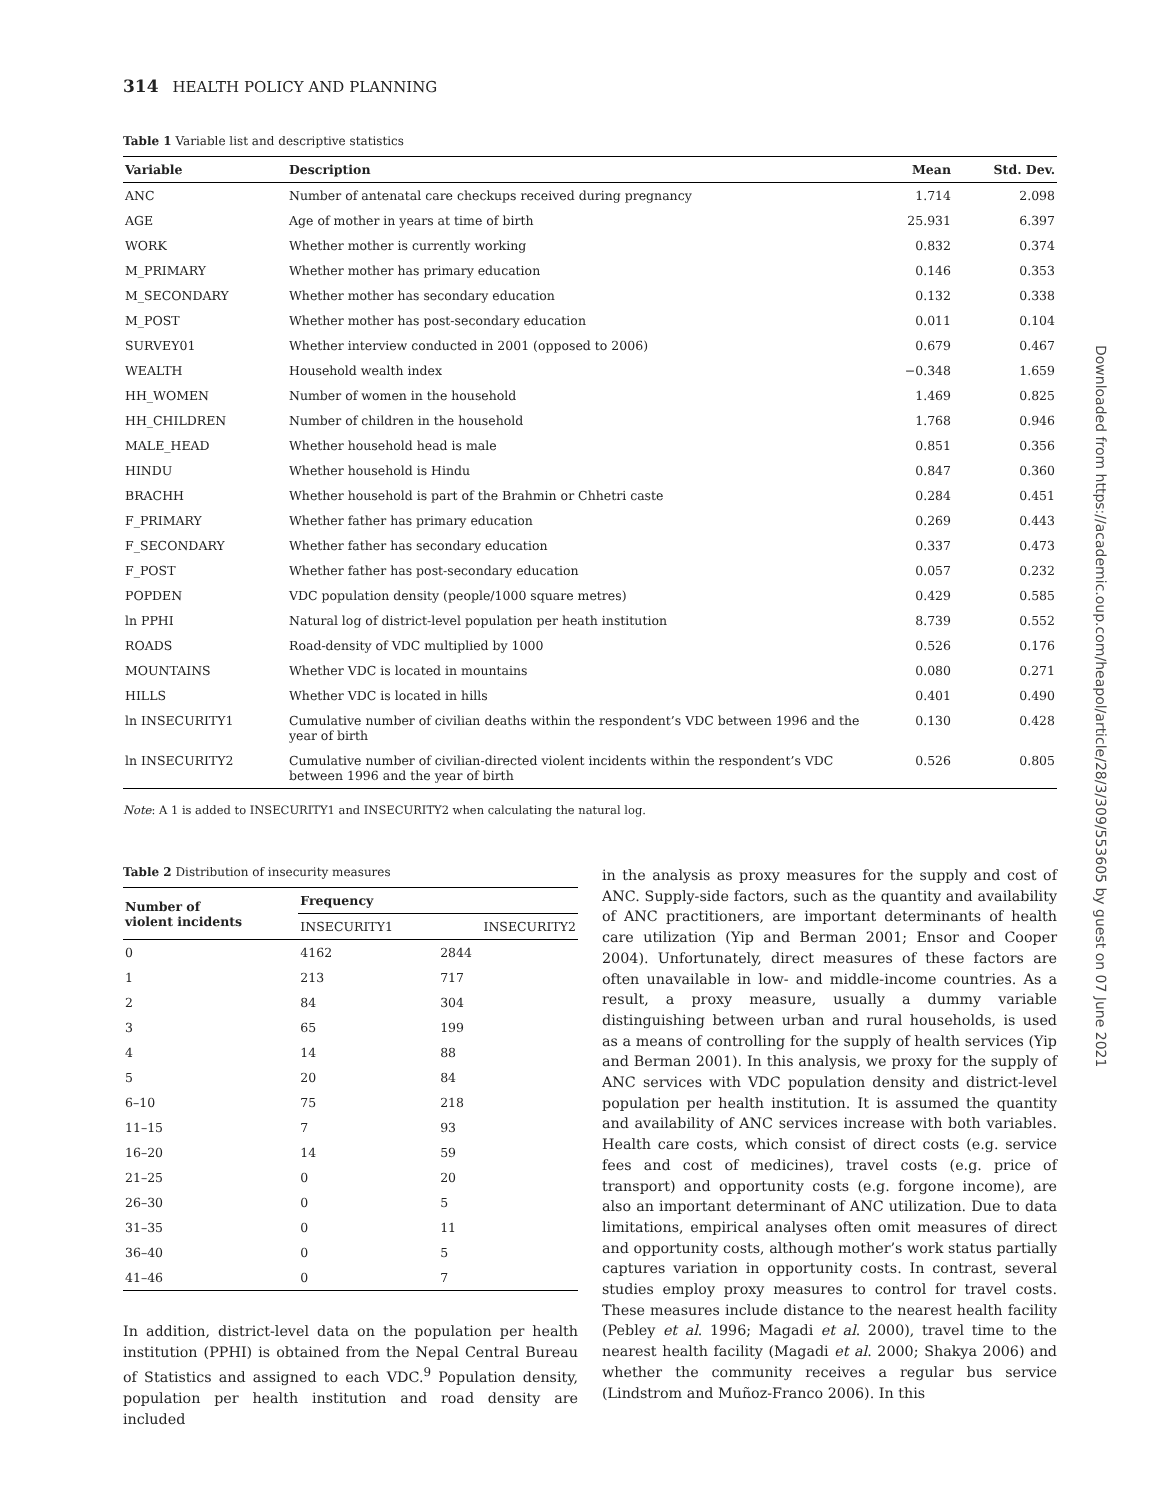314 HEALTH POLICY AND PLANNING
Table 1 Variable list and descriptive statistics
| Variable | Description | Mean | Std. Dev. |
| --- | --- | --- | --- |
| ANC | Number of antenatal care checkups received during pregnancy | 1.714 | 2.098 |
| AGE | Age of mother in years at time of birth | 25.931 | 6.397 |
| WORK | Whether mother is currently working | 0.832 | 0.374 |
| M_PRIMARY | Whether mother has primary education | 0.146 | 0.353 |
| M_SECONDARY | Whether mother has secondary education | 0.132 | 0.338 |
| M_POST | Whether mother has post-secondary education | 0.011 | 0.104 |
| SURVEY01 | Whether interview conducted in 2001 (opposed to 2006) | 0.679 | 0.467 |
| WEALTH | Household wealth index | −0.348 | 1.659 |
| HH_WOMEN | Number of women in the household | 1.469 | 0.825 |
| HH_CHILDREN | Number of children in the household | 1.768 | 0.946 |
| MALE_HEAD | Whether household head is male | 0.851 | 0.356 |
| HINDU | Whether household is Hindu | 0.847 | 0.360 |
| BRACHH | Whether household is part of the Brahmin or Chhetri caste | 0.284 | 0.451 |
| F_PRIMARY | Whether father has primary education | 0.269 | 0.443 |
| F_SECONDARY | Whether father has secondary education | 0.337 | 0.473 |
| F_POST | Whether father has post-secondary education | 0.057 | 0.232 |
| POPDEN | VDC population density (people/1000 square metres) | 0.429 | 0.585 |
| ln PPHI | Natural log of district-level population per heath institution | 8.739 | 0.552 |
| ROADS | Road-density of VDC multiplied by 1000 | 0.526 | 0.176 |
| MOUNTAINS | Whether VDC is located in mountains | 0.080 | 0.271 |
| HILLS | Whether VDC is located in hills | 0.401 | 0.490 |
| ln INSECURITY1 | Cumulative number of civilian deaths within the respondent’s VDC between 1996 and the year of birth | 0.130 | 0.428 |
| ln INSECURITY2 | Cumulative number of civilian-directed violent incidents within the respondent’s VDC between 1996 and the year of birth | 0.526 | 0.805 |
Note: A 1 is added to INSECURITY1 and INSECURITY2 when calculating the natural log.
Table 2 Distribution of insecurity measures
| Number of violent incidents | Frequency | |
| --- | --- | --- |
| | INSECURITY1 | INSECURITY2 |
| 0 | 4162 | 2844 |
| 1 | 213 | 717 |
| 2 | 84 | 304 |
| 3 | 65 | 199 |
| 4 | 14 | 88 |
| 5 | 20 | 84 |
| 6–10 | 75 | 218 |
| 11–15 | 7 | 93 |
| 16–20 | 14 | 59 |
| 21–25 | 0 | 20 |
| 26–30 | 0 | 5 |
| 31–35 | 0 | 11 |
| 36–40 | 0 | 5 |
| 41–46 | 0 | 7 |
In addition, district-level data on the population per health institution (PPHI) is obtained from the Nepal Central Bureau of Statistics and assigned to each VDC.<sup>9</sup> Population density, population per health institution and road density are included
in the analysis as proxy measures for the supply and cost of ANC. Supply-side factors, such as the quantity and availability of ANC practitioners, are important determinants of health care utilization (Yip and Berman 2001; Ensor and Cooper 2004). Unfortunately, direct measures of these factors are often unavailable in low- and middle-income countries. As a result, a proxy measure, usually a dummy variable distinguishing between urban and rural households, is used as a means of controlling for the supply of health services (Yip and Berman 2001). In this analysis, we proxy for the supply of ANC services with VDC population density and district-level population per health institution. It is assumed the quantity and availability of ANC services increase with both variables. Health care costs, which consist of direct costs (e.g. service fees and cost of medicines), travel costs (e.g. price of transport) and opportunity costs (e.g. forgone income), are also an important determinant of ANC utilization. Due to data limitations, empirical analyses often omit measures of direct and opportunity costs, although mother’s work status partially captures variation in opportunity costs. In contrast, several studies employ proxy measures to control for travel costs. These measures include distance to the nearest health facility (Pebley et al. 1996; Magadi et al. 2000), travel time to the nearest health facility (Magadi et al. 2000; Shakya 2006) and whether the community receives a regular bus service (Lindstrom and Muñoz-Franco 2006). In this
Downloaded from https://academic.oup.com/heapol/article/28/3/309/553605 by guest on 07 June 2021